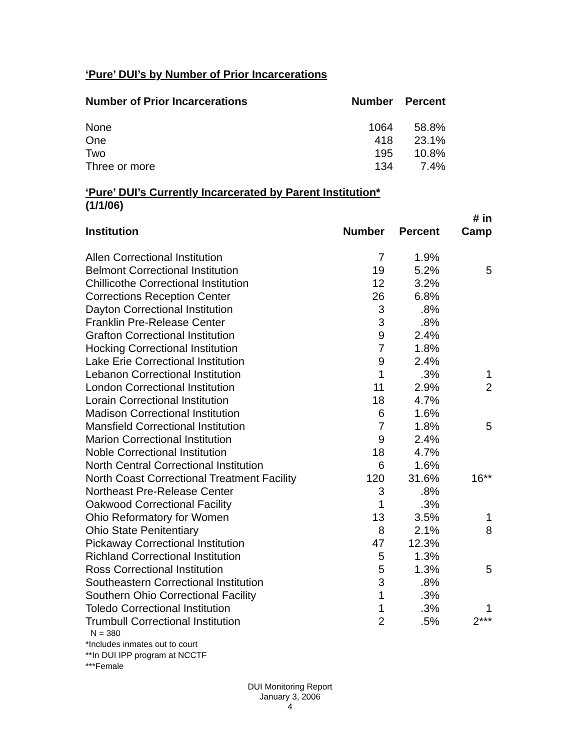‘Pure’ DUI’s by Number of Prior Incarcerations
| Number of Prior Incarcerations | Number | Percent |
| --- | --- | --- |
| None | 1064 | 58.8% |
| One | 418 | 23.1% |
| Two | 195 | 10.8% |
| Three or more | 134 | 7.4% |
‘Pure’ DUI’s Currently Incarcerated by Parent Institution*
(1/1/06)
| Institution | Number | Percent | # in Camp |
| --- | --- | --- | --- |
| Allen Correctional Institution | 7 | 1.9% | |
| Belmont Correctional Institution | 19 | 5.2% | 5 |
| Chillicothe Correctional Institution | 12 | 3.2% | |
| Corrections Reception Center | 26 | 6.8% | |
| Dayton Correctional Institution | 3 | .8% | |
| Franklin Pre-Release Center | 3 | .8% | |
| Grafton Correctional Institution | 9 | 2.4% | |
| Hocking Correctional Institution | 7 | 1.8% | |
| Lake Erie Correctional Institution | 9 | 2.4% | |
| Lebanon Correctional Institution | 1 | .3% | 1 |
| London Correctional Institution | 11 | 2.9% | 2 |
| Lorain Correctional Institution | 18 | 4.7% | |
| Madison Correctional Institution | 6 | 1.6% | |
| Mansfield Correctional Institution | 7 | 1.8% | 5 |
| Marion Correctional Institution | 9 | 2.4% | |
| Noble Correctional Institution | 18 | 4.7% | |
| North Central Correctional Institution | 6 | 1.6% | |
| North Coast Correctional Treatment Facility | 120 | 31.6% | 16** |
| Northeast Pre-Release Center | 3 | .8% | |
| Oakwood Correctional Facility | 1 | .3% | |
| Ohio Reformatory for Women | 13 | 3.5% | 1 |
| Ohio State Penitentiary | 8 | 2.1% | 8 |
| Pickaway Correctional Institution | 47 | 12.3% | |
| Richland Correctional Institution | 5 | 1.3% | |
| Ross Correctional Institution | 5 | 1.3% | 5 |
| Southeastern Correctional Institution | 3 | .8% | |
| Southern Ohio Correctional Facility | 1 | .3% | |
| Toledo Correctional Institution | 1 | .3% | 1 |
| Trumbull Correctional Institution | 2 | .5% | 2*** |
N = 380
*Includes inmates out to court
**In DUI IPP program at NCCTF
***Female
DUI Monitoring Report
January 3, 2006
4